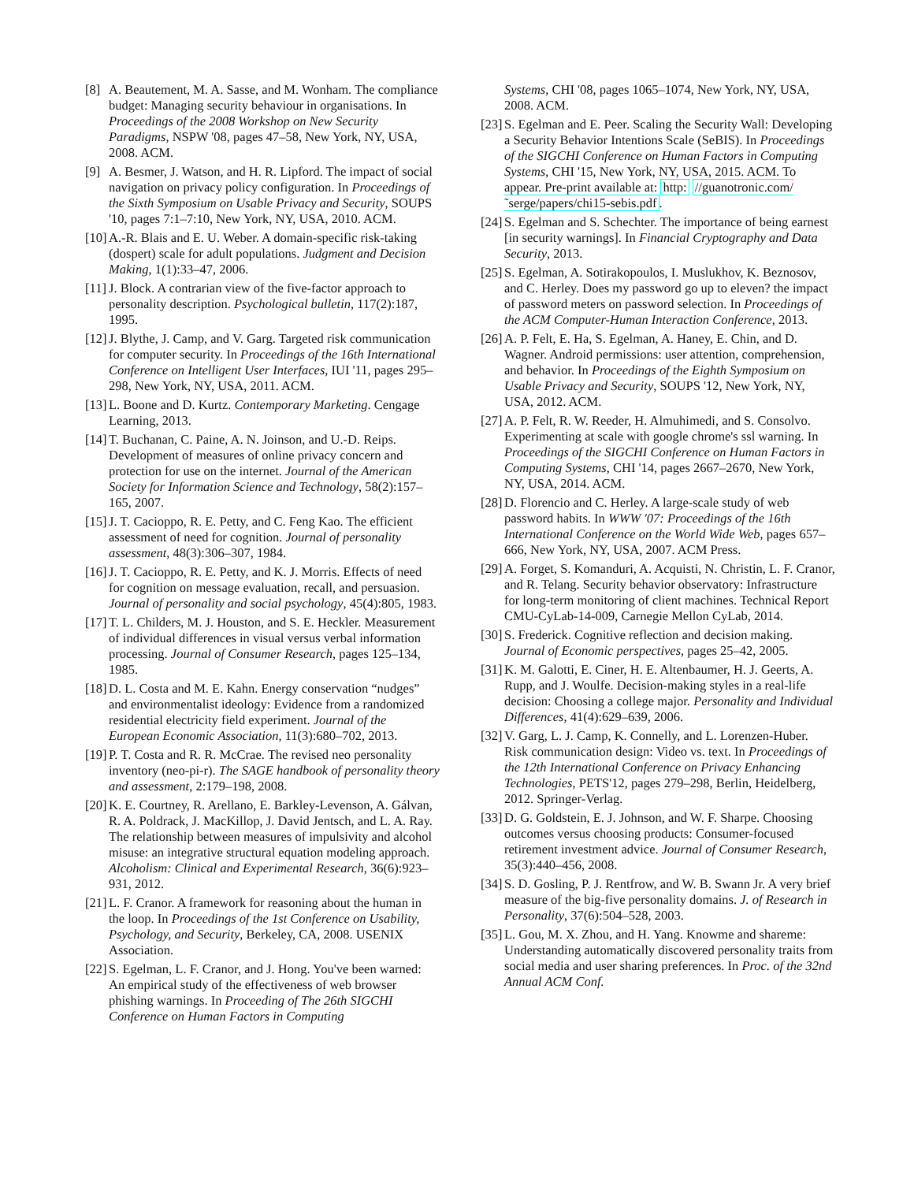[8] A. Beautement, M. A. Sasse, and M. Wonham. The compliance budget: Managing security behaviour in organisations. In Proceedings of the 2008 Workshop on New Security Paradigms, NSPW '08, pages 47–58, New York, NY, USA, 2008. ACM.
[9] A. Besmer, J. Watson, and H. R. Lipford. The impact of social navigation on privacy policy configuration. In Proceedings of the Sixth Symposium on Usable Privacy and Security, SOUPS '10, pages 7:1–7:10, New York, NY, USA, 2010. ACM.
[10] A.-R. Blais and E. U. Weber. A domain-specific risk-taking (dospert) scale for adult populations. Judgment and Decision Making, 1(1):33–47, 2006.
[11] J. Block. A contrarian view of the five-factor approach to personality description. Psychological bulletin, 117(2):187, 1995.
[12] J. Blythe, J. Camp, and V. Garg. Targeted risk communication for computer security. In Proceedings of the 16th International Conference on Intelligent User Interfaces, IUI '11, pages 295–298, New York, NY, USA, 2011. ACM.
[13] L. Boone and D. Kurtz. Contemporary Marketing. Cengage Learning, 2013.
[14] T. Buchanan, C. Paine, A. N. Joinson, and U.-D. Reips. Development of measures of online privacy concern and protection for use on the internet. Journal of the American Society for Information Science and Technology, 58(2):157–165, 2007.
[15] J. T. Cacioppo, R. E. Petty, and C. Feng Kao. The efficient assessment of need for cognition. Journal of personality assessment, 48(3):306–307, 1984.
[16] J. T. Cacioppo, R. E. Petty, and K. J. Morris. Effects of need for cognition on message evaluation, recall, and persuasion. Journal of personality and social psychology, 45(4):805, 1983.
[17] T. L. Childers, M. J. Houston, and S. E. Heckler. Measurement of individual differences in visual versus verbal information processing. Journal of Consumer Research, pages 125–134, 1985.
[18] D. L. Costa and M. E. Kahn. Energy conservation “nudges” and environmentalist ideology: Evidence from a randomized residential electricity field experiment. Journal of the European Economic Association, 11(3):680–702, 2013.
[19] P. T. Costa and R. R. McCrae. The revised neo personality inventory (neo-pi-r). The SAGE handbook of personality theory and assessment, 2:179–198, 2008.
[20] K. E. Courtney, R. Arellano, E. Barkley-Levenson, A. Gálvan, R. A. Poldrack, J. MacKillop, J. David Jentsch, and L. A. Ray. The relationship between measures of impulsivity and alcohol misuse: an integrative structural equation modeling approach. Alcoholism: Clinical and Experimental Research, 36(6):923–931, 2012.
[21] L. F. Cranor. A framework for reasoning about the human in the loop. In Proceedings of the 1st Conference on Usability, Psychology, and Security, Berkeley, CA, 2008. USENIX Association.
[22] S. Egelman, L. F. Cranor, and J. Hong. You've been warned: An empirical study of the effectiveness of web browser phishing warnings. In Proceeding of The 26th SIGCHI Conference on Human Factors in Computing
Systems, CHI '08, pages 1065–1074, New York, NY, USA, 2008. ACM.
[23] S. Egelman and E. Peer. Scaling the Security Wall: Developing a Security Behavior Intentions Scale (SeBIS). In Proceedings of the SIGCHI Conference on Human Factors in Computing Systems, CHI '15, New York, NY, USA, 2015. ACM. To appear. Pre-print available at: http: //guanotronic.com/˜serge/papers/chi15-sebis.pdf.
[24] S. Egelman and S. Schechter. The importance of being earnest [in security warnings]. In Financial Cryptography and Data Security, 2013.
[25] S. Egelman, A. Sotirakopoulos, I. Muslukhov, K. Beznosov, and C. Herley. Does my password go up to eleven? the impact of password meters on password selection. In Proceedings of the ACM Computer-Human Interaction Conference, 2013.
[26] A. P. Felt, E. Ha, S. Egelman, A. Haney, E. Chin, and D. Wagner. Android permissions: user attention, comprehension, and behavior. In Proceedings of the Eighth Symposium on Usable Privacy and Security, SOUPS '12, New York, NY, USA, 2012. ACM.
[27] A. P. Felt, R. W. Reeder, H. Almuhimedi, and S. Consolvo. Experimenting at scale with google chrome's ssl warning. In Proceedings of the SIGCHI Conference on Human Factors in Computing Systems, CHI '14, pages 2667–2670, New York, NY, USA, 2014. ACM.
[28] D. Florencio and C. Herley. A large-scale study of web password habits. In WWW '07: Proceedings of the 16th International Conference on the World Wide Web, pages 657–666, New York, NY, USA, 2007. ACM Press.
[29] A. Forget, S. Komanduri, A. Acquisti, N. Christin, L. F. Cranor, and R. Telang. Security behavior observatory: Infrastructure for long-term monitoring of client machines. Technical Report CMU-CyLab-14-009, Carnegie Mellon CyLab, 2014.
[30] S. Frederick. Cognitive reflection and decision making. Journal of Economic perspectives, pages 25–42, 2005.
[31] K. M. Galotti, E. Ciner, H. E. Altenbaumer, H. J. Geerts, A. Rupp, and J. Woulfe. Decision-making styles in a real-life decision: Choosing a college major. Personality and Individual Differences, 41(4):629–639, 2006.
[32] V. Garg, L. J. Camp, K. Connelly, and L. Lorenzen-Huber. Risk communication design: Video vs. text. In Proceedings of the 12th International Conference on Privacy Enhancing Technologies, PETS'12, pages 279–298, Berlin, Heidelberg, 2012. Springer-Verlag.
[33] D. G. Goldstein, E. J. Johnson, and W. F. Sharpe. Choosing outcomes versus choosing products: Consumer-focused retirement investment advice. Journal of Consumer Research, 35(3):440–456, 2008.
[34] S. D. Gosling, P. J. Rentfrow, and W. B. Swann Jr. A very brief measure of the big-five personality domains. J. of Research in Personality, 37(6):504–528, 2003.
[35] L. Gou, M. X. Zhou, and H. Yang. Knowme and shareme: Understanding automatically discovered personality traits from social media and user sharing preferences. In Proc. of the 32nd Annual ACM Conf.